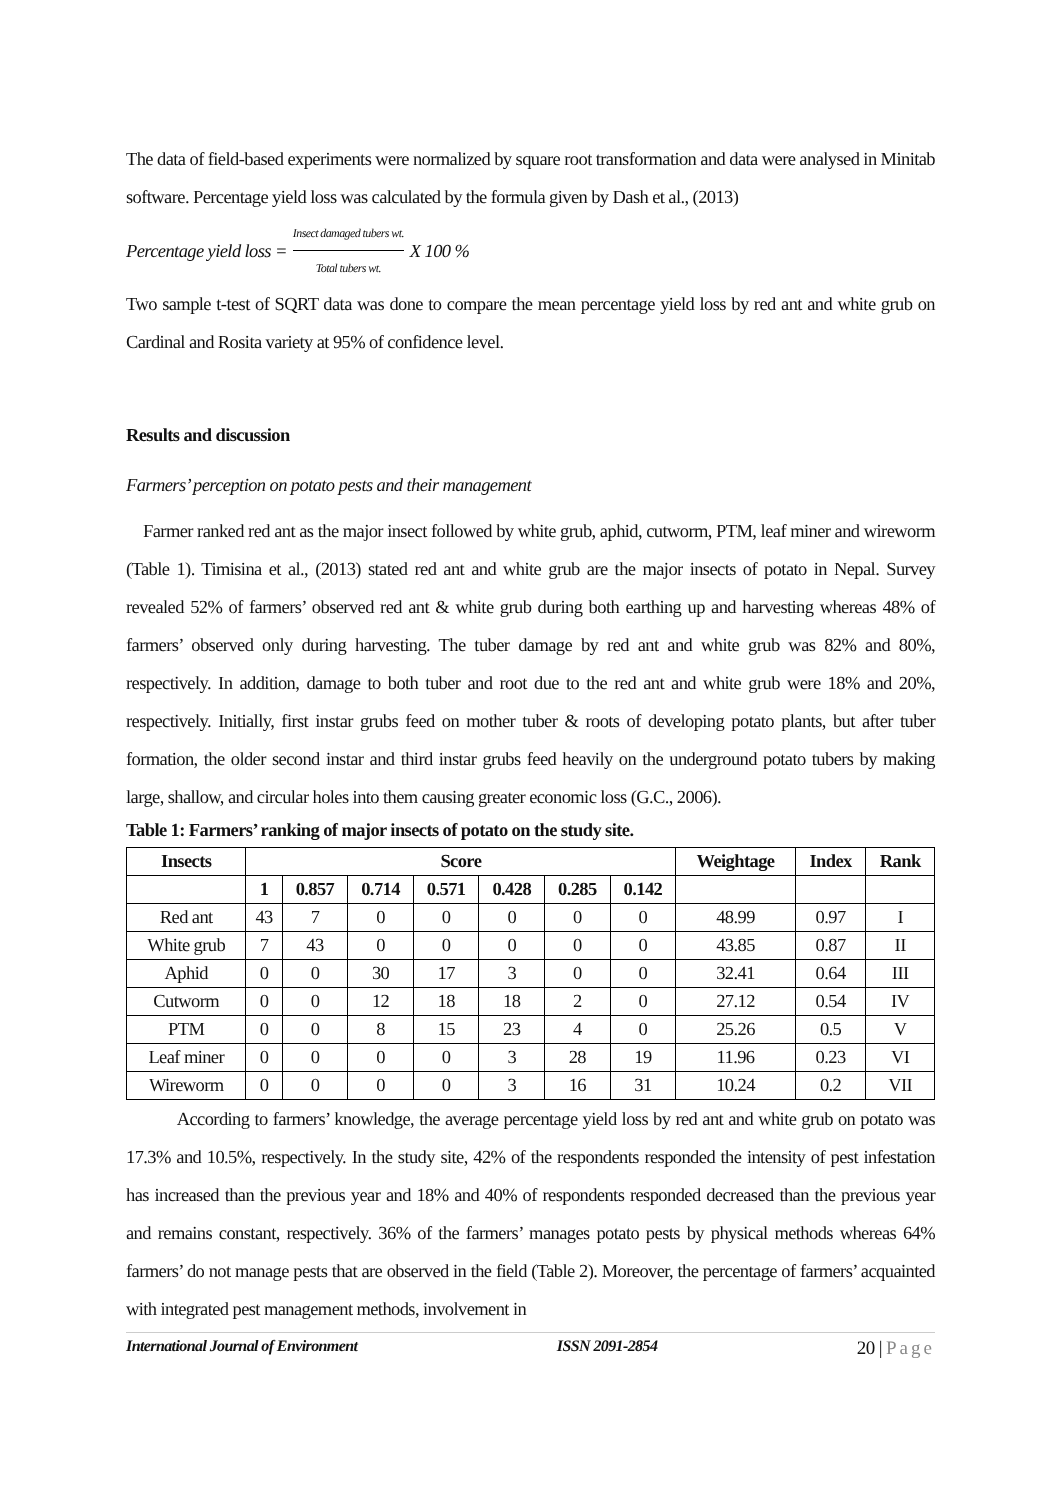The data of field-based experiments were normalized by square root transformation and data were analysed in Minitab software. Percentage yield loss was calculated by the formula given by Dash et al., (2013)
Percentage yield loss = Insect damaged tubers wt. Total tubers wt. X 100 %
Two sample t-test of SQRT data was done to compare the mean percentage yield loss by red ant and white grub on Cardinal and Rosita variety at 95% of confidence level.
Results and discussion
Farmers’ perception on potato pests and their management
Farmer ranked red ant as the major insect followed by white grub, aphid, cutworm, PTM, leaf miner and wireworm (Table 1). Timisina et al., (2013) stated red ant and white grub are the major insects of potato in Nepal. Survey revealed 52% of farmers’ observed red ant & white grub during both earthing up and harvesting whereas 48% of farmers’ observed only during harvesting. The tuber damage by red ant and white grub was 82% and 80%, respectively. In addition, damage to both tuber and root due to the red ant and white grub were 18% and 20%, respectively. Initially, first instar grubs feed on mother tuber & roots of developing potato plants, but after tuber formation, the older second instar and third instar grubs feed heavily on the underground potato tubers by making large, shallow, and circular holes into them causing greater economic loss (G.C., 2006).
Table 1: Farmers’ ranking of major insects of potato on the study site.
| Insects | Score | | | | | | | Weightage | Index | Rank |
| --- | --- | --- | --- | --- | --- | --- | --- | --- | --- | --- |
| | 1 | 0.857 | 0.714 | 0.571 | 0.428 | 0.285 | 0.142 | | | |
| Red ant | 43 | 7 | 0 | 0 | 0 | 0 | 0 | 48.99 | 0.97 | I |
| White grub | 7 | 43 | 0 | 0 | 0 | 0 | 0 | 43.85 | 0.87 | II |
| Aphid | 0 | 0 | 30 | 17 | 3 | 0 | 0 | 32.41 | 0.64 | III |
| Cutworm | 0 | 0 | 12 | 18 | 18 | 2 | 0 | 27.12 | 0.54 | IV |
| PTM | 0 | 0 | 8 | 15 | 23 | 4 | 0 | 25.26 | 0.5 | V |
| Leaf miner | 0 | 0 | 0 | 0 | 3 | 28 | 19 | 11.96 | 0.23 | VI |
| Wireworm | 0 | 0 | 0 | 0 | 3 | 16 | 31 | 10.24 | 0.2 | VII |
According to farmers’ knowledge, the average percentage yield loss by red ant and white grub on potato was 17.3% and 10.5%, respectively. In the study site, 42% of the respondents responded the intensity of pest infestation has increased than the previous year and 18% and 40% of respondents responded decreased than the previous year and remains constant, respectively. 36% of the farmers’ manages potato pests by physical methods whereas 64% farmers’ do not manage pests that are observed in the field (Table 2). Moreover, the percentage of farmers’ acquainted with integrated pest management methods, involvement in
International Journal of Environment ISSN 2091-2854 20 | Page